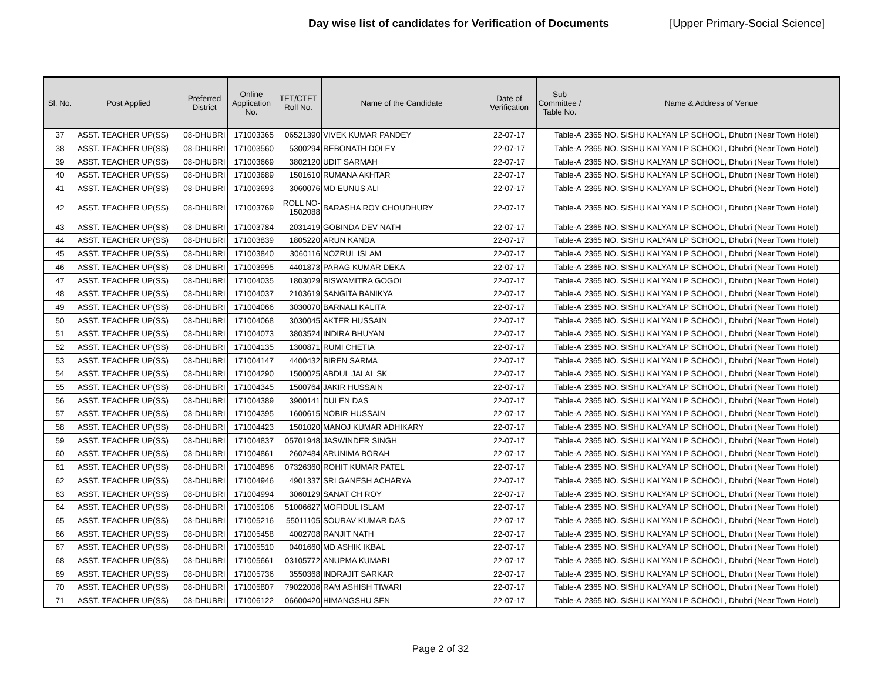Day wise list of candidates for Verification of Documents
[Upper Primary-Social Science]
| Sl. No. | Post Applied | Preferred District | Online Application No. | TET/CTET Roll No. | Name of the Candidate | Date of Verification | Sub Committee / Table No. | Name & Address of Venue |
| --- | --- | --- | --- | --- | --- | --- | --- | --- |
| 37 | ASST. TEACHER UP(SS) | 08-DHUBRI | 171003365 | 06521390 | VIVEK KUMAR PANDEY | 22-07-17 | Table-A | 2365 NO. SISHU KALYAN LP SCHOOL, Dhubri (Near Town Hotel) |
| 38 | ASST. TEACHER UP(SS) | 08-DHUBRI | 171003560 | 5300294 | REBONATH DOLEY | 22-07-17 | Table-A | 2365 NO. SISHU KALYAN LP SCHOOL, Dhubri (Near Town Hotel) |
| 39 | ASST. TEACHER UP(SS) | 08-DHUBRI | 171003669 | 3802120 | UDIT SARMAH | 22-07-17 | Table-A | 2365 NO. SISHU KALYAN LP SCHOOL, Dhubri (Near Town Hotel) |
| 40 | ASST. TEACHER UP(SS) | 08-DHUBRI | 171003689 | 1501610 | RUMANA AKHTAR | 22-07-17 | Table-A | 2365 NO. SISHU KALYAN LP SCHOOL, Dhubri (Near Town Hotel) |
| 41 | ASST. TEACHER UP(SS) | 08-DHUBRI | 171003693 | 3060076 | MD EUNUS ALI | 22-07-17 | Table-A | 2365 NO. SISHU KALYAN LP SCHOOL, Dhubri (Near Town Hotel) |
| 42 | ASST. TEACHER UP(SS) | 08-DHUBRI | 171003769 | ROLL NO- 1502088 | BARASHA ROY CHOUDHURY | 22-07-17 | Table-A | 2365 NO. SISHU KALYAN LP SCHOOL, Dhubri (Near Town Hotel) |
| 43 | ASST. TEACHER UP(SS) | 08-DHUBRI | 171003784 | 2031419 | GOBINDA DEV NATH | 22-07-17 | Table-A | 2365 NO. SISHU KALYAN LP SCHOOL, Dhubri (Near Town Hotel) |
| 44 | ASST. TEACHER UP(SS) | 08-DHUBRI | 171003839 | 1805220 | ARUN KANDA | 22-07-17 | Table-A | 2365 NO. SISHU KALYAN LP SCHOOL, Dhubri (Near Town Hotel) |
| 45 | ASST. TEACHER UP(SS) | 08-DHUBRI | 171003840 | 3060116 | NOZRUL ISLAM | 22-07-17 | Table-A | 2365 NO. SISHU KALYAN LP SCHOOL, Dhubri (Near Town Hotel) |
| 46 | ASST. TEACHER UP(SS) | 08-DHUBRI | 171003995 | 4401873 | PARAG KUMAR DEKA | 22-07-17 | Table-A | 2365 NO. SISHU KALYAN LP SCHOOL, Dhubri (Near Town Hotel) |
| 47 | ASST. TEACHER UP(SS) | 08-DHUBRI | 171004035 | 1803029 | BISWAMITRA GOGOI | 22-07-17 | Table-A | 2365 NO. SISHU KALYAN LP SCHOOL, Dhubri (Near Town Hotel) |
| 48 | ASST. TEACHER UP(SS) | 08-DHUBRI | 171004037 | 2103619 | SANGITA BANIKYA | 22-07-17 | Table-A | 2365 NO. SISHU KALYAN LP SCHOOL, Dhubri (Near Town Hotel) |
| 49 | ASST. TEACHER UP(SS) | 08-DHUBRI | 171004066 | 3030070 | BARNALI KALITA | 22-07-17 | Table-A | 2365 NO. SISHU KALYAN LP SCHOOL, Dhubri (Near Town Hotel) |
| 50 | ASST. TEACHER UP(SS) | 08-DHUBRI | 171004068 | 3030045 | AKTER HUSSAIN | 22-07-17 | Table-A | 2365 NO. SISHU KALYAN LP SCHOOL, Dhubri (Near Town Hotel) |
| 51 | ASST. TEACHER UP(SS) | 08-DHUBRI | 171004073 | 3803524 | INDIRA BHUYAN | 22-07-17 | Table-A | 2365 NO. SISHU KALYAN LP SCHOOL, Dhubri (Near Town Hotel) |
| 52 | ASST. TEACHER UP(SS) | 08-DHUBRI | 171004135 | 1300871 | RUMI CHETIA | 22-07-17 | Table-A | 2365 NO. SISHU KALYAN LP SCHOOL, Dhubri (Near Town Hotel) |
| 53 | ASST. TEACHER UP(SS) | 08-DHUBRI | 171004147 | 4400432 | BIREN SARMA | 22-07-17 | Table-A | 2365 NO. SISHU KALYAN LP SCHOOL, Dhubri (Near Town Hotel) |
| 54 | ASST. TEACHER UP(SS) | 08-DHUBRI | 171004290 | 1500025 | ABDUL JALAL SK | 22-07-17 | Table-A | 2365 NO. SISHU KALYAN LP SCHOOL, Dhubri (Near Town Hotel) |
| 55 | ASST. TEACHER UP(SS) | 08-DHUBRI | 171004345 | 1500764 | JAKIR HUSSAIN | 22-07-17 | Table-A | 2365 NO. SISHU KALYAN LP SCHOOL, Dhubri (Near Town Hotel) |
| 56 | ASST. TEACHER UP(SS) | 08-DHUBRI | 171004389 | 3900141 | DULEN DAS | 22-07-17 | Table-A | 2365 NO. SISHU KALYAN LP SCHOOL, Dhubri (Near Town Hotel) |
| 57 | ASST. TEACHER UP(SS) | 08-DHUBRI | 171004395 | 1600615 | NOBIR HUSSAIN | 22-07-17 | Table-A | 2365 NO. SISHU KALYAN LP SCHOOL, Dhubri (Near Town Hotel) |
| 58 | ASST. TEACHER UP(SS) | 08-DHUBRI | 171004423 | 1501020 | MANOJ KUMAR ADHIKARY | 22-07-17 | Table-A | 2365 NO. SISHU KALYAN LP SCHOOL, Dhubri (Near Town Hotel) |
| 59 | ASST. TEACHER UP(SS) | 08-DHUBRI | 171004837 | 05701948 | JASWINDER SINGH | 22-07-17 | Table-A | 2365 NO. SISHU KALYAN LP SCHOOL, Dhubri (Near Town Hotel) |
| 60 | ASST. TEACHER UP(SS) | 08-DHUBRI | 171004861 | 2602484 | ARUNIMA BORAH | 22-07-17 | Table-A | 2365 NO. SISHU KALYAN LP SCHOOL, Dhubri (Near Town Hotel) |
| 61 | ASST. TEACHER UP(SS) | 08-DHUBRI | 171004896 | 07326360 | ROHIT KUMAR PATEL | 22-07-17 | Table-A | 2365 NO. SISHU KALYAN LP SCHOOL, Dhubri (Near Town Hotel) |
| 62 | ASST. TEACHER UP(SS) | 08-DHUBRI | 171004946 | 4901337 | SRI GANESH ACHARYA | 22-07-17 | Table-A | 2365 NO. SISHU KALYAN LP SCHOOL, Dhubri (Near Town Hotel) |
| 63 | ASST. TEACHER UP(SS) | 08-DHUBRI | 171004994 | 3060129 | SANAT CH ROY | 22-07-17 | Table-A | 2365 NO. SISHU KALYAN LP SCHOOL, Dhubri (Near Town Hotel) |
| 64 | ASST. TEACHER UP(SS) | 08-DHUBRI | 171005106 | 51006627 | MOFIDUL ISLAM | 22-07-17 | Table-A | 2365 NO. SISHU KALYAN LP SCHOOL, Dhubri (Near Town Hotel) |
| 65 | ASST. TEACHER UP(SS) | 08-DHUBRI | 171005216 | 55011105 | SOURAV KUMAR DAS | 22-07-17 | Table-A | 2365 NO. SISHU KALYAN LP SCHOOL, Dhubri (Near Town Hotel) |
| 66 | ASST. TEACHER UP(SS) | 08-DHUBRI | 171005458 | 4002708 | RANJIT NATH | 22-07-17 | Table-A | 2365 NO. SISHU KALYAN LP SCHOOL, Dhubri (Near Town Hotel) |
| 67 | ASST. TEACHER UP(SS) | 08-DHUBRI | 171005510 | 0401660 | MD ASHIK IKBAL | 22-07-17 | Table-A | 2365 NO. SISHU KALYAN LP SCHOOL, Dhubri (Near Town Hotel) |
| 68 | ASST. TEACHER UP(SS) | 08-DHUBRI | 171005661 | 03105772 | ANUPMA KUMARI | 22-07-17 | Table-A | 2365 NO. SISHU KALYAN LP SCHOOL, Dhubri (Near Town Hotel) |
| 69 | ASST. TEACHER UP(SS) | 08-DHUBRI | 171005736 | 3550368 | INDRAJIT SARKAR | 22-07-17 | Table-A | 2365 NO. SISHU KALYAN LP SCHOOL, Dhubri (Near Town Hotel) |
| 70 | ASST. TEACHER UP(SS) | 08-DHUBRI | 171005807 | 79022006 | RAM ASHISH TIWARI | 22-07-17 | Table-A | 2365 NO. SISHU KALYAN LP SCHOOL, Dhubri (Near Town Hotel) |
| 71 | ASST. TEACHER UP(SS) | 08-DHUBRI | 171006122 | 06600420 | HIMANGSHU SEN | 22-07-17 | Table-A | 2365 NO. SISHU KALYAN LP SCHOOL, Dhubri (Near Town Hotel) |
Page 2 of 32